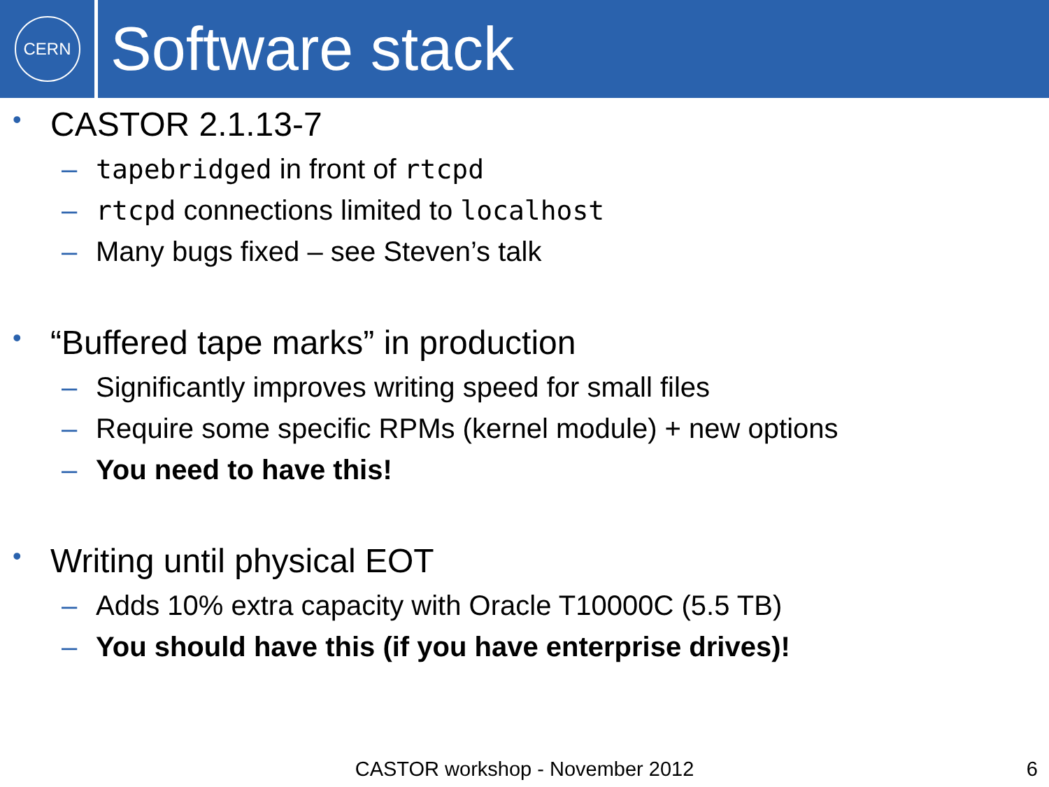CERN
Software stack
•
CASTOR 2.1.13-7
– tapebridged in front of rtcpd
– rtcpd connections limited to localhost
– Many bugs fixed – see Steven’s talk
•
“Buffered tape marks” in production
– Significantly improves writing speed for small files
– Require some specific RPMs (kernel module) + new options
– You need to have this!
•
Writing until physical EOT
– Adds 10% extra capacity with Oracle T10000C (5.5 TB)
– You should have this (if you have enterprise drives)!
CASTOR workshop - November 2012 6